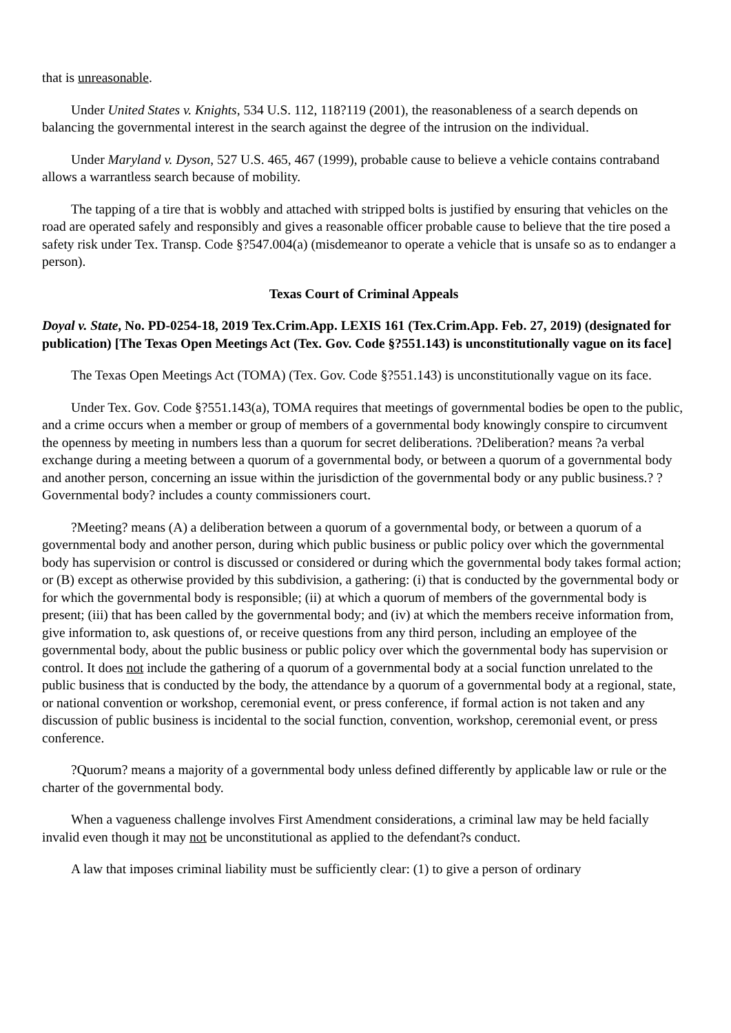that is unreasonable.
Under United States v. Knights, 534 U.S. 112, 118?119 (2001), the reasonableness of a search depends on balancing the governmental interest in the search against the degree of the intrusion on the individual.
Under Maryland v. Dyson, 527 U.S. 465, 467 (1999), probable cause to believe a vehicle contains contraband allows a warrantless search because of mobility.
The tapping of a tire that is wobbly and attached with stripped bolts is justified by ensuring that vehicles on the road are operated safely and responsibly and gives a reasonable officer probable cause to believe that the tire posed a safety risk under Tex. Transp. Code §?547.004(a) (misdemeanor to operate a vehicle that is unsafe so as to endanger a person).
Texas Court of Criminal Appeals
Doyal v. State, No. PD-0254-18, 2019 Tex.Crim.App. LEXIS 161 (Tex.Crim.App. Feb. 27, 2019) (designated for publication) [The Texas Open Meetings Act (Tex. Gov. Code §?551.143) is unconstitutionally vague on its face]
The Texas Open Meetings Act (TOMA) (Tex. Gov. Code §?551.143) is unconstitutionally vague on its face.
Under Tex. Gov. Code §?551.143(a), TOMA requires that meetings of governmental bodies be open to the public, and a crime occurs when a member or group of members of a governmental body knowingly conspire to circumvent the openness by meeting in numbers less than a quorum for secret deliberations. ?Deliberation? means ?a verbal exchange during a meeting between a quorum of a governmental body, or between a quorum of a governmental body and another person, concerning an issue within the jurisdiction of the governmental body or any public business.? ?Governmental body? includes a county commissioners court.
?Meeting? means (A) a deliberation between a quorum of a governmental body, or between a quorum of a governmental body and another person, during which public business or public policy over which the governmental body has supervision or control is discussed or considered or during which the governmental body takes formal action; or (B) except as otherwise provided by this subdivision, a gathering: (i) that is conducted by the governmental body or for which the governmental body is responsible; (ii) at which a quorum of members of the governmental body is present; (iii) that has been called by the governmental body; and (iv) at which the members receive information from, give information to, ask questions of, or receive questions from any third person, including an employee of the governmental body, about the public business or public policy over which the governmental body has supervision or control. It does not include the gathering of a quorum of a governmental body at a social function unrelated to the public business that is conducted by the body, the attendance by a quorum of a governmental body at a regional, state, or national convention or workshop, ceremonial event, or press conference, if formal action is not taken and any discussion of public business is incidental to the social function, convention, workshop, ceremonial event, or press conference.
?Quorum? means a majority of a governmental body unless defined differently by applicable law or rule or the charter of the governmental body.
When a vagueness challenge involves First Amendment considerations, a criminal law may be held facially invalid even though it may not be unconstitutional as applied to the defendant?s conduct.
A law that imposes criminal liability must be sufficiently clear: (1) to give a person of ordinary